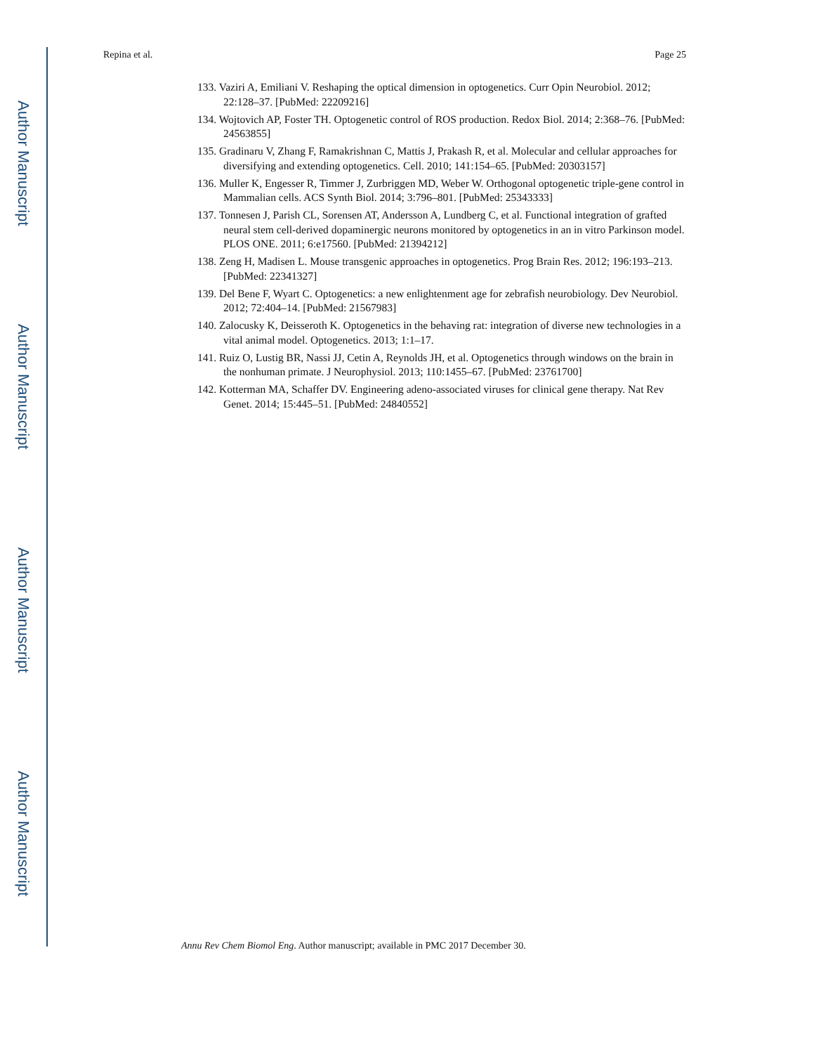Author Manuscript
Author Manuscript
Author Manuscript
Author Manuscript
Repina et al. Page 25
133. Vaziri A, Emiliani V. Reshaping the optical dimension in optogenetics. Curr Opin Neurobiol. 2012; 22:128–37. [PubMed: 22209216]
134. Wojtovich AP, Foster TH. Optogenetic control of ROS production. Redox Biol. 2014; 2:368–76. [PubMed: 24563855]
135. Gradinaru V, Zhang F, Ramakrishnan C, Mattis J, Prakash R, et al. Molecular and cellular approaches for diversifying and extending optogenetics. Cell. 2010; 141:154–65. [PubMed: 20303157]
136. Muller K, Engesser R, Timmer J, Zurbriggen MD, Weber W. Orthogonal optogenetic triple-gene control in Mammalian cells. ACS Synth Biol. 2014; 3:796–801. [PubMed: 25343333]
137. Tonnesen J, Parish CL, Sorensen AT, Andersson A, Lundberg C, et al. Functional integration of grafted neural stem cell-derived dopaminergic neurons monitored by optogenetics in an in vitro Parkinson model. PLOS ONE. 2011; 6:e17560. [PubMed: 21394212]
138. Zeng H, Madisen L. Mouse transgenic approaches in optogenetics. Prog Brain Res. 2012; 196:193–213. [PubMed: 22341327]
139. Del Bene F, Wyart C. Optogenetics: a new enlightenment age for zebrafish neurobiology. Dev Neurobiol. 2012; 72:404–14. [PubMed: 21567983]
140. Zalocusky K, Deisseroth K. Optogenetics in the behaving rat: integration of diverse new technologies in a vital animal model. Optogenetics. 2013; 1:1–17.
141. Ruiz O, Lustig BR, Nassi JJ, Cetin A, Reynolds JH, et al. Optogenetics through windows on the brain in the nonhuman primate. J Neurophysiol. 2013; 110:1455–67. [PubMed: 23761700]
142. Kotterman MA, Schaffer DV. Engineering adeno-associated viruses for clinical gene therapy. Nat Rev Genet. 2014; 15:445–51. [PubMed: 24840552]
Annu Rev Chem Biomol Eng. Author manuscript; available in PMC 2017 December 30.